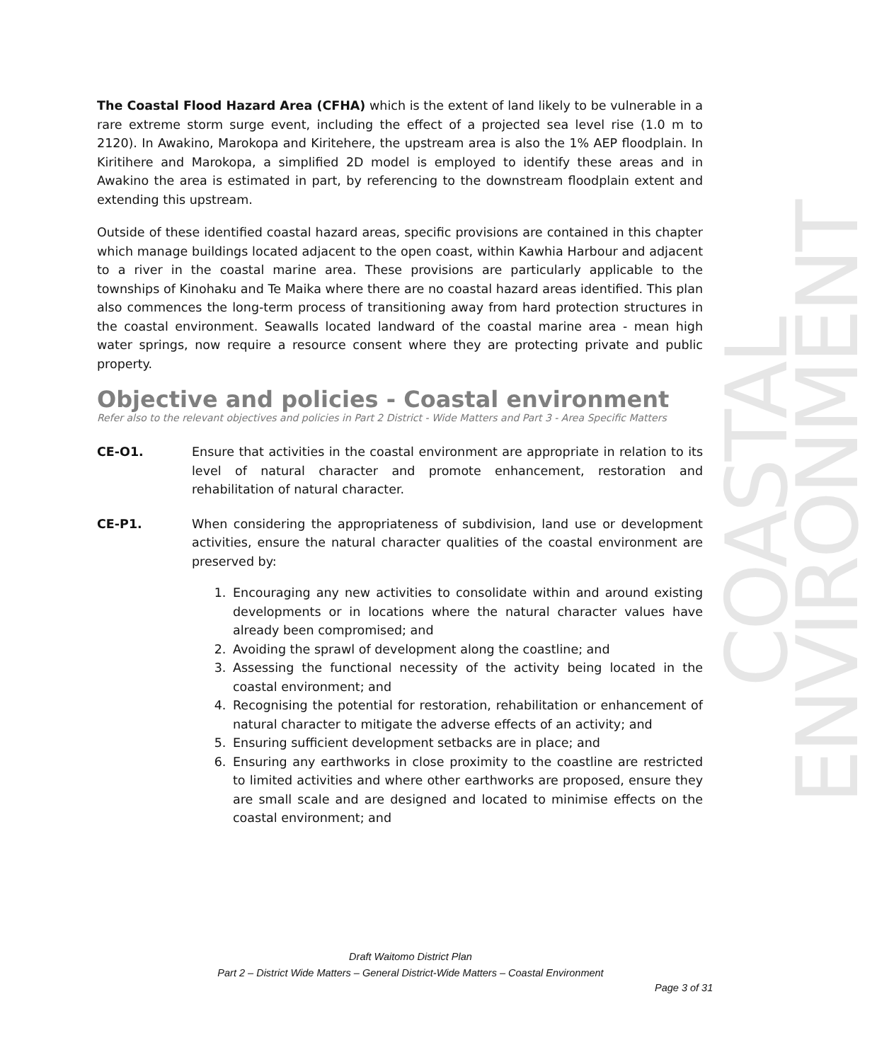COASTAL ENVIRONMENT
The Coastal Flood Hazard Area (CFHA) which is the extent of land likely to be vulnerable in a rare extreme storm surge event, including the effect of a projected sea level rise (1.0 m to 2120). In Awakino, Marokopa and Kiritehere, the upstream area is also the 1% AEP floodplain. In Kiritihere and Marokopa, a simplified 2D model is employed to identify these areas and in Awakino the area is estimated in part, by referencing to the downstream floodplain extent and extending this upstream.
Outside of these identified coastal hazard areas, specific provisions are contained in this chapter which manage buildings located adjacent to the open coast, within Kawhia Harbour and adjacent to a river in the coastal marine area. These provisions are particularly applicable to the townships of Kinohaku and Te Maika where there are no coastal hazard areas identified. This plan also commences the long-term process of transitioning away from hard protection structures in the coastal environment. Seawalls located landward of the coastal marine area - mean high water springs, now require a resource consent where they are protecting private and public property.
Objective and policies - Coastal environment
Refer also to the relevant objectives and policies in Part 2 District - Wide Matters and Part 3 - Area Specific Matters
CE-O1. Ensure that activities in the coastal environment are appropriate in relation to its level of natural character and promote enhancement, restoration and rehabilitation of natural character.
CE-P1. When considering the appropriateness of subdivision, land use or development activities, ensure the natural character qualities of the coastal environment are preserved by:
1. Encouraging any new activities to consolidate within and around existing developments or in locations where the natural character values have already been compromised; and
2. Avoiding the sprawl of development along the coastline; and
3. Assessing the functional necessity of the activity being located in the coastal environment; and
4. Recognising the potential for restoration, rehabilitation or enhancement of natural character to mitigate the adverse effects of an activity; and
5. Ensuring sufficient development setbacks are in place; and
6. Ensuring any earthworks in close proximity to the coastline are restricted to limited activities and where other earthworks are proposed, ensure they are small scale and are designed and located to minimise effects on the coastal environment; and
Draft Waitomo District Plan
Part 2 – District Wide Matters – General District-Wide Matters – Coastal Environment
Page 3 of 31